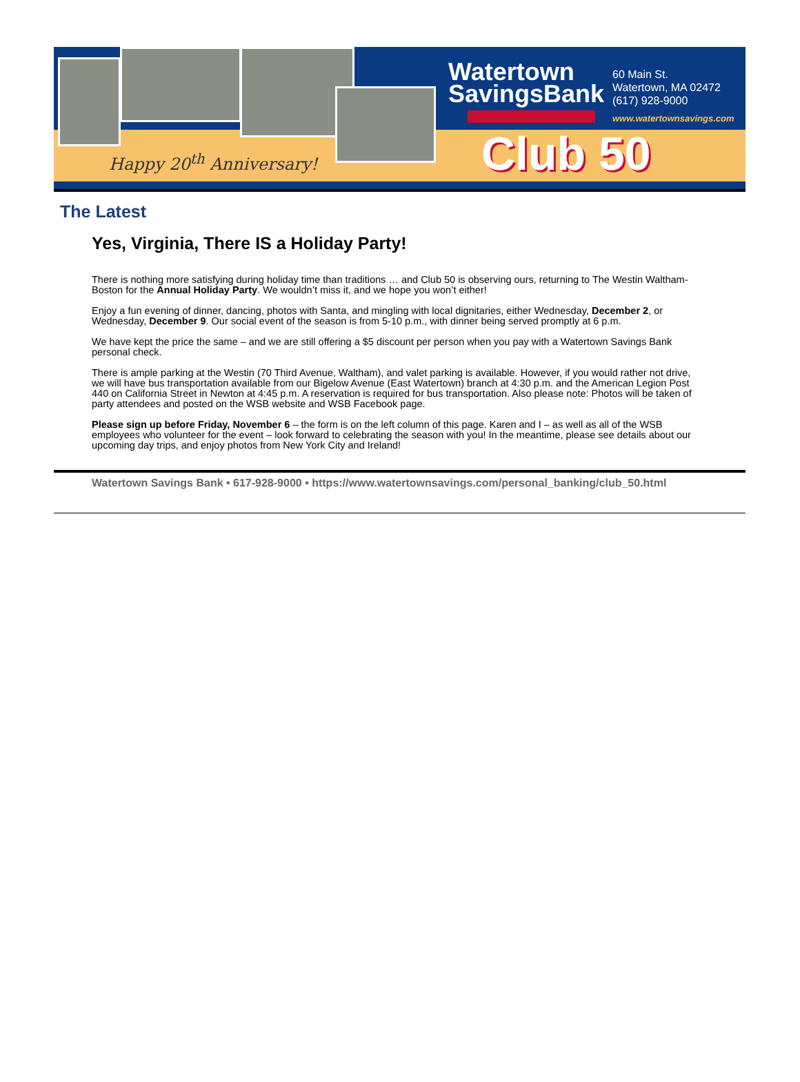Watertown
SavingsBank
60 Main St.
Watertown, MA 02472
(617) 928-9000
www.watertownsavings.com
Club 50
Happy 20<sup>th</sup> Anniversary!
The Latest
Yes, Virginia, There IS a Holiday Party!
There is nothing more satisfying during holiday time than traditions … and Club 50 is observing ours, returning to The Westin Waltham-Boston for the Annual Holiday Party. We wouldn’t miss it, and we hope you won’t either!
Enjoy a fun evening of dinner, dancing, photos with Santa, and mingling with local dignitaries, either Wednesday, December 2, or Wednesday, December 9. Our social event of the season is from 5-10 p.m., with dinner being served promptly at 6 p.m.
We have kept the price the same – and we are still offering a $5 discount per person when you pay with a Watertown Savings Bank personal check.
There is ample parking at the Westin (70 Third Avenue, Waltham), and valet parking is available. However, if you would rather not drive, we will have bus transportation available from our Bigelow Avenue (East Watertown) branch at 4:30 p.m. and the American Legion Post 440 on California Street in Newton at 4:45 p.m. A reservation is required for bus transportation. Also please note: Photos will be taken of party attendees and posted on the WSB website and WSB Facebook page.
Please sign up before Friday, November 6 – the form is on the left column of this page. Karen and I – as well as all of the WSB employees who volunteer for the event – look forward to celebrating the season with you! In the meantime, please see details about our upcoming day trips, and enjoy photos from New York City and Ireland!
Watertown Savings Bank • 617-928-9000 • https://www.watertownsavings.com/personal_banking/club_50.html